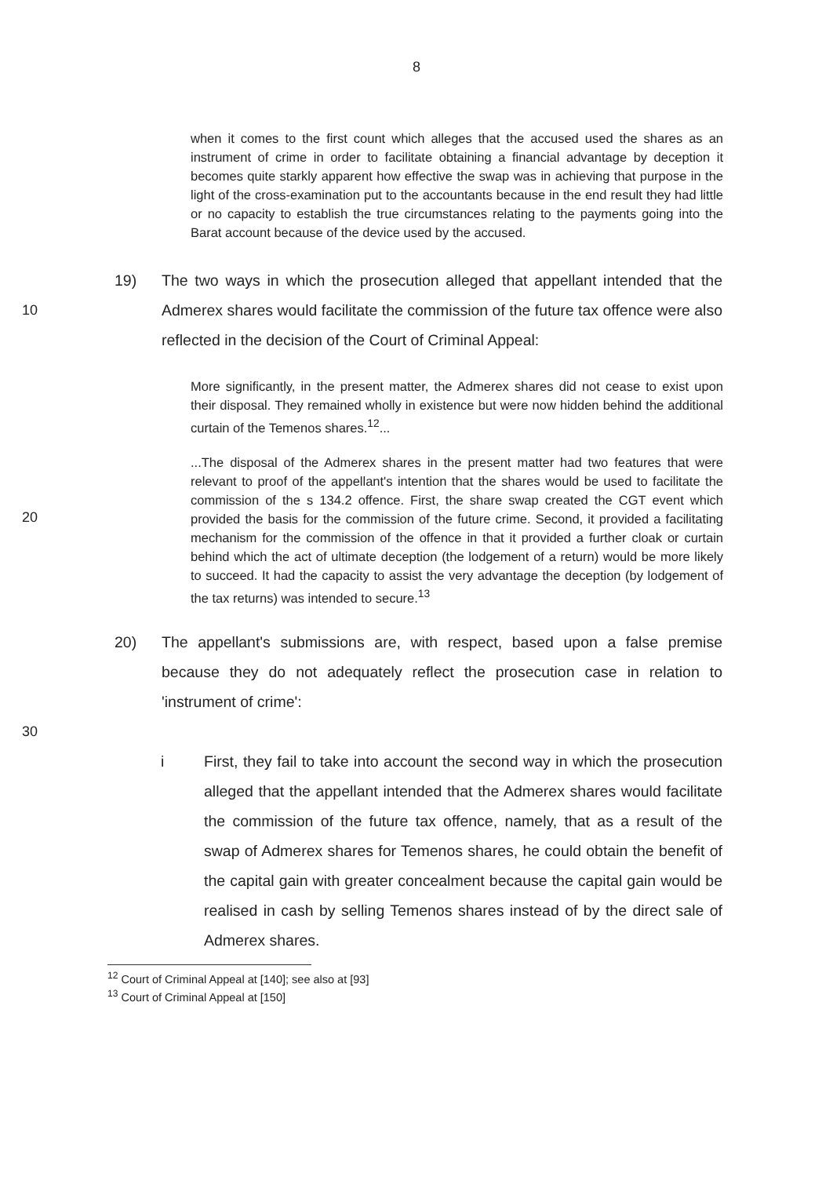8
when it comes to the first count which alleges that the accused used the shares as an instrument of crime in order to facilitate obtaining a financial advantage by deception it becomes quite starkly apparent how effective the swap was in achieving that purpose in the light of the cross-examination put to the accountants because in the end result they had little or no capacity to establish the true circumstances relating to the payments going into the Barat account because of the device used by the accused.
19)
10
The two ways in which the prosecution alleged that appellant intended that the Admerex shares would facilitate the commission of the future tax offence were also reflected in the decision of the Court of Criminal Appeal:
More significantly, in the present matter, the Admerex shares did not cease to exist upon their disposal. They remained wholly in existence but were now hidden behind the additional curtain of the Temenos shares.<sup>12</sup>...
20
...The disposal of the Admerex shares in the present matter had two features that were relevant to proof of the appellant's intention that the shares would be used to facilitate the commission of the s 134.2 offence. First, the share swap created the CGT event which provided the basis for the commission of the future crime. Second, it provided a facilitating mechanism for the commission of the offence in that it provided a further cloak or curtain behind which the act of ultimate deception (the lodgement of a return) would be more likely to succeed. It had the capacity to assist the very advantage the deception (by lodgement of the tax returns) was intended to secure.<sup>13</sup>
20) The appellant's submissions are, with respect, based upon a false premise because they do not adequately reflect the prosecution case in relation to 'instrument of crime':
30
i First, they fail to take into account the second way in which the prosecution alleged that the appellant intended that the Admerex shares would facilitate the commission of the future tax offence, namely, that as a result of the swap of Admerex shares for Temenos shares, he could obtain the benefit of the capital gain with greater concealment because the capital gain would be realised in cash by selling Temenos shares instead of by the direct sale of Admerex shares.
<sup>12</sup> Court of Criminal Appeal at [140]; see also at [93]
<sup>13</sup> Court of Criminal Appeal at [150]